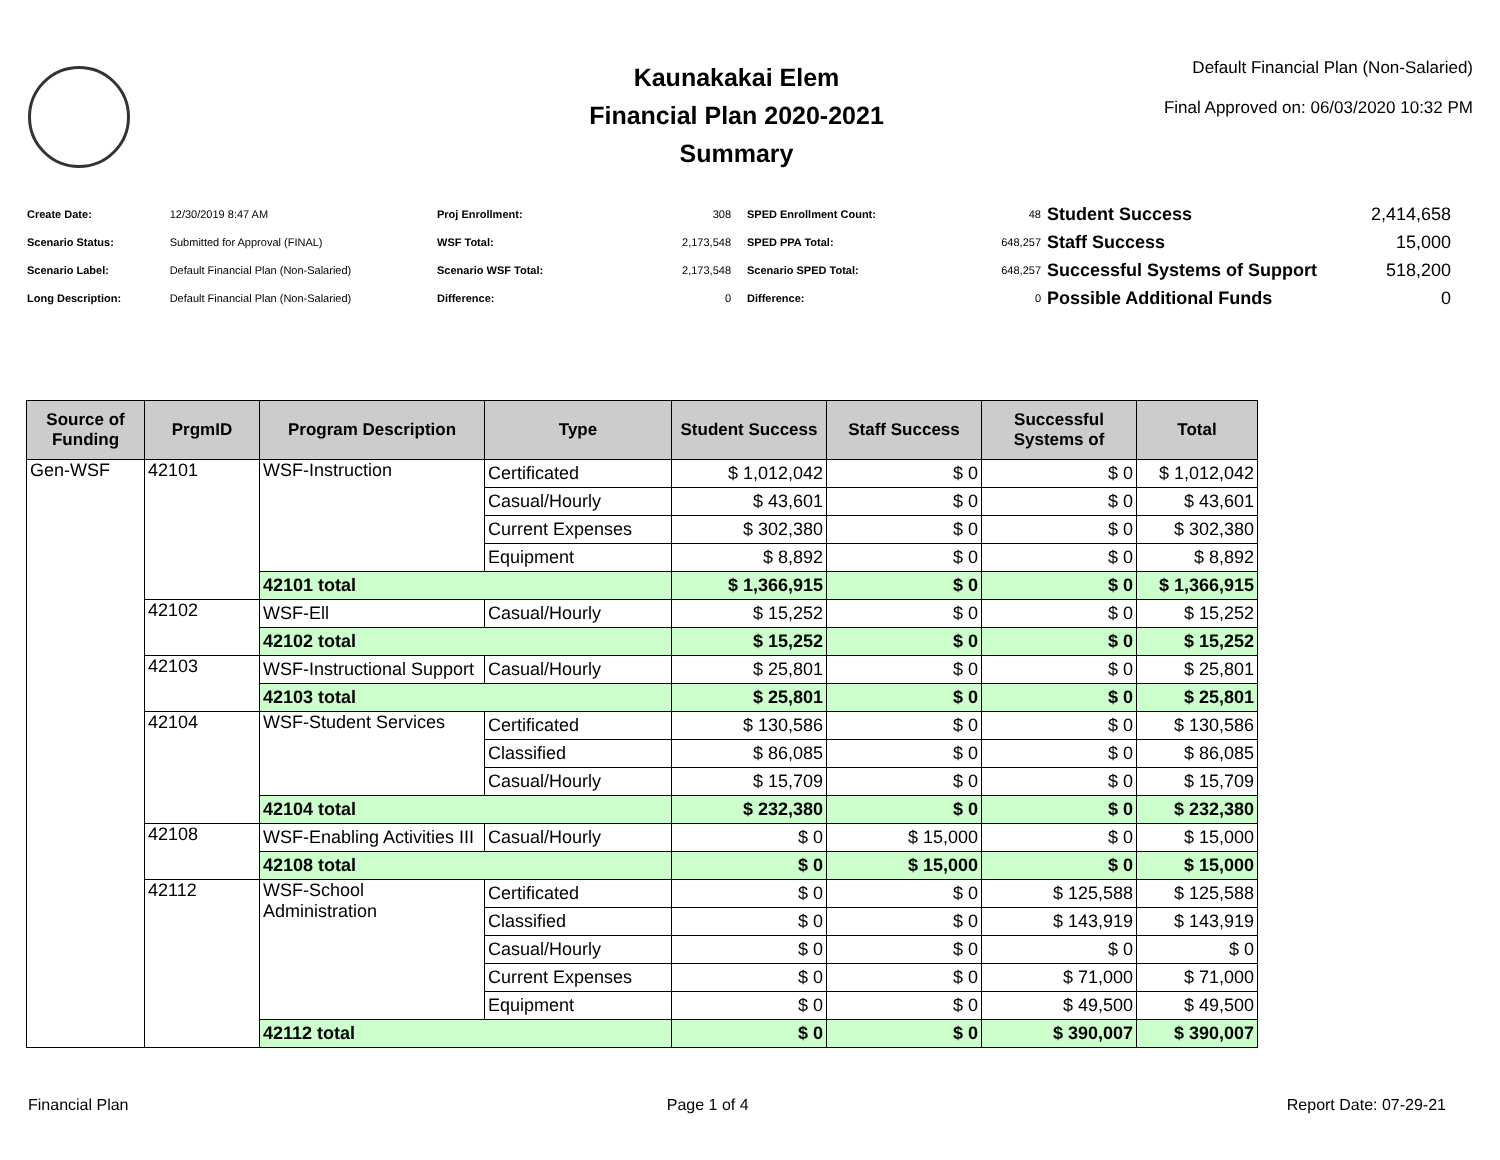Kaunakakai Elem
Financial Plan 2020-2021
Summary
Default Financial Plan (Non-Salaried)
Final Approved on: 06/03/2020 10:32 PM
| Create Date: | 12/30/2019 8:47 AM |
| Scenario Status: | Submitted for Approval (FINAL) |
| Scenario Label: | Default Financial Plan (Non-Salaried) |
| Long Description: | Default Financial Plan (Non-Salaried) |
| Proj Enrollment: | 308 |
| WSF Total: | 2,173,548 |
| Scenario WSF Total: | 2,173,548 |
| Difference: | 0 |
| SPED Enrollment Count: | 48 |
| SPED PPA Total: | 648,257 |
| Scenario SPED Total: | 648,257 |
| Difference: | 0 |
| Student Success | 2,414,658 |
| Staff Success | 15,000 |
| Successful Systems of Support | 518,200 |
| Possible Additional Funds | 0 |
| Source of Funding | PrgmID | Program Description | Type | Student Success | Staff Success | Successful Systems of | Total |
| --- | --- | --- | --- | --- | --- | --- | --- |
| Gen-WSF | 42101 | WSF-Instruction | Certificated | $ 1,012,042 | $ 0 | $ 0 | $ 1,012,042 |
| | | | Casual/Hourly | $ 43,601 | $ 0 | $ 0 | $ 43,601 |
| | | | Current Expenses | $ 302,380 | $ 0 | $ 0 | $ 302,380 |
| | | | Equipment | $ 8,892 | $ 0 | $ 0 | $ 8,892 |
| | | 42101 total | | $ 1,366,915 | $ 0 | $ 0 | $ 1,366,915 |
| | 42102 | WSF-Ell | Casual/Hourly | $ 15,252 | $ 0 | $ 0 | $ 15,252 |
| | | 42102 total | | $ 15,252 | $ 0 | $ 0 | $ 15,252 |
| | 42103 | WSF-Instructional Support | Casual/Hourly | $ 25,801 | $ 0 | $ 0 | $ 25,801 |
| | | 42103 total | | $ 25,801 | $ 0 | $ 0 | $ 25,801 |
| | 42104 | WSF-Student Services | Certificated | $ 130,586 | $ 0 | $ 0 | $ 130,586 |
| | | | Classified | $ 86,085 | $ 0 | $ 0 | $ 86,085 |
| | | | Casual/Hourly | $ 15,709 | $ 0 | $ 0 | $ 15,709 |
| | | 42104 total | | $ 232,380 | $ 0 | $ 0 | $ 232,380 |
| | 42108 | WSF-Enabling Activities III | Casual/Hourly | $ 0 | $ 15,000 | $ 0 | $ 15,000 |
| | | 42108 total | | $ 0 | $ 15,000 | $ 0 | $ 15,000 |
| | 42112 | WSF-School Administration | Certificated | $ 0 | $ 0 | $ 125,588 | $ 125,588 |
| | | | Classified | $ 0 | $ 0 | $ 143,919 | $ 143,919 |
| | | | Casual/Hourly | $ 0 | $ 0 | $ 0 | $ 0 |
| | | | Current Expenses | $ 0 | $ 0 | $ 71,000 | $ 71,000 |
| | | | Equipment | $ 0 | $ 0 | $ 49,500 | $ 49,500 |
| | | 42112 total | | $ 0 | $ 0 | $ 390,007 | $ 390,007 |
Financial Plan Page 1 of 4 Report Date: 07-29-21